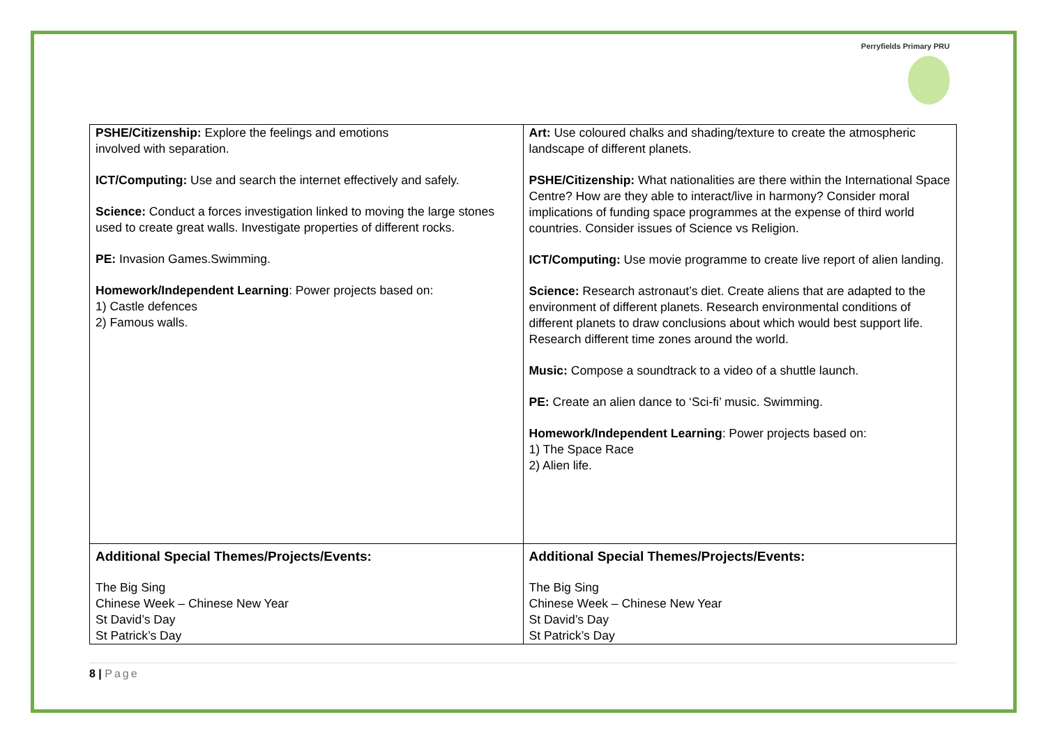Perryfields Primary PRU
| PSHE/Citizenship: Explore the feelings and emotions involved with separation. ICT/Computing: Use and search the internet effectively and safely. Science: Conduct a forces investigation linked to moving the large stones used to create great walls. Investigate properties of different rocks. PE: Invasion Games.Swimming. Homework/Independent Learning : Power projects based on: 1) Castle defences 2) Famous walls. | Art: Use coloured chalks and shading/texture to create the atmospheric landscape of different planets. PSHE/Citizenship: What nationalities are there within the International Space Centre? How are they able to interact/live in harmony? Consider moral implications of funding space programmes at the expense of third world countries. Consider issues of Science vs Religion. ICT/Computing: Use movie programme to create live report of alien landing. Science: Research astronaut’s diet. Create aliens that are adapted to the environment of different planets. Research environmental conditions of different planets to draw conclusions about which would best support life. Research different time zones around the world. Music: Compose a soundtrack to a video of a shuttle launch. PE: Create an alien dance to ‘Sci-fi’ music. Swimming. Homework/Independent Learning : Power projects based on: 1) The Space Race 2) Alien life. |
| Additional Special Themes/Projects/Events: The Big Sing Chinese Week – Chinese New Year St David’s Day St Patrick’s Day | Additional Special Themes/Projects/Events: The Big Sing Chinese Week – Chinese New Year St David’s Day St Patrick’s Day |
8 | Page